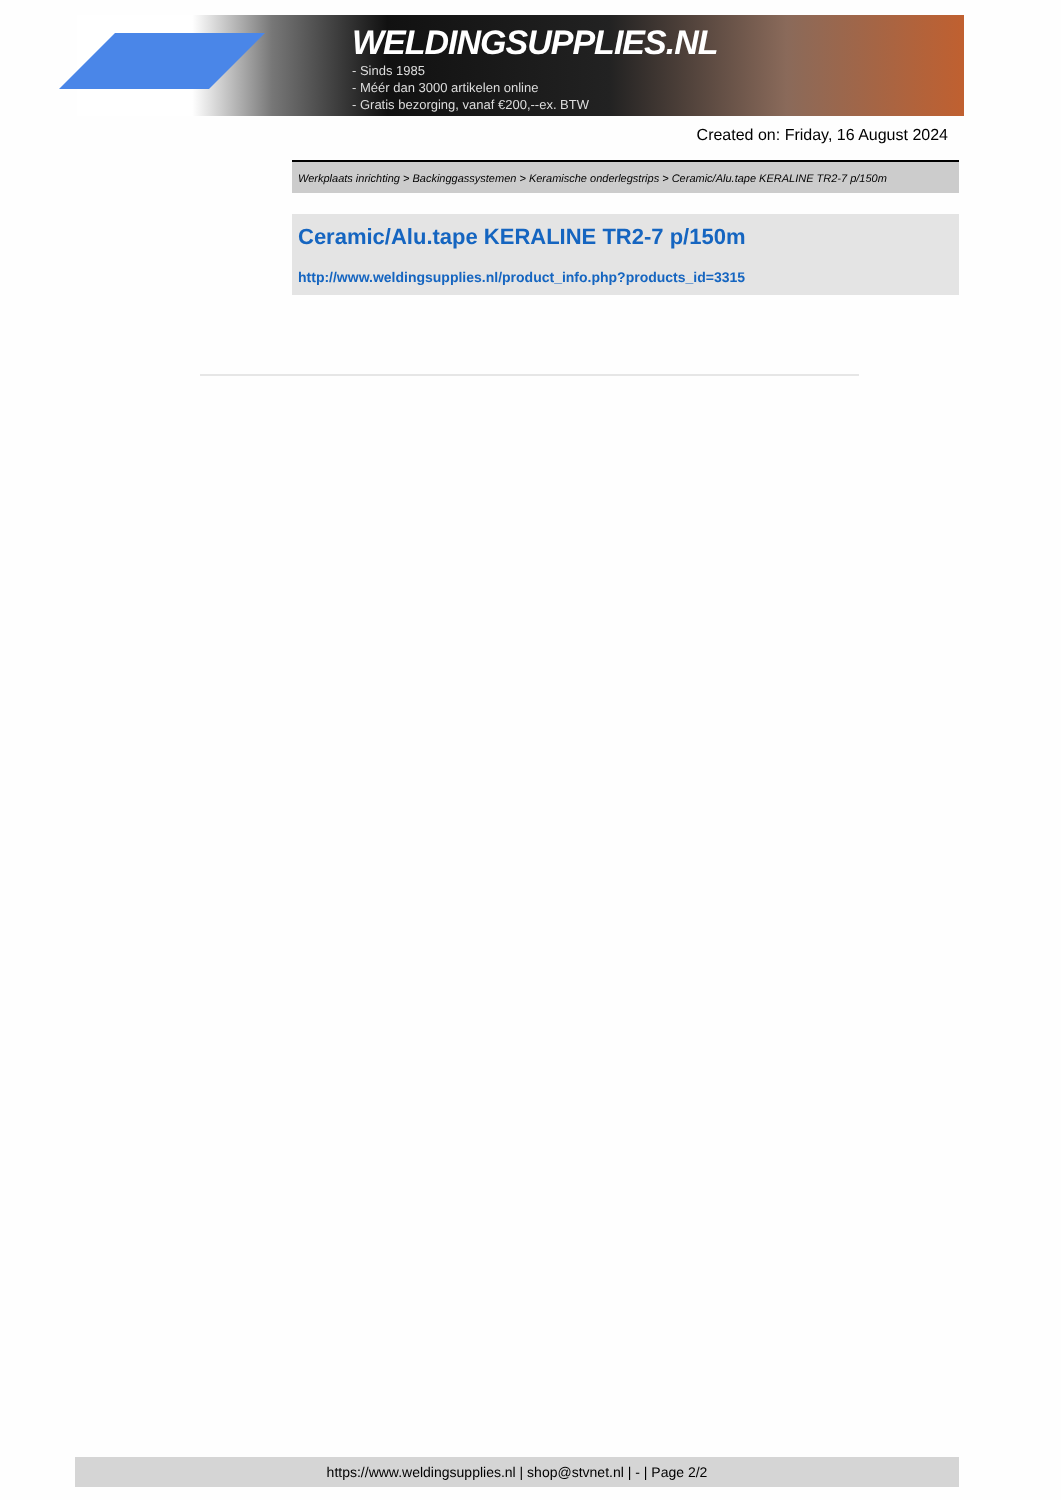WELDINGSUPPLIES.NL
- Sinds 1985
- Méér dan 3000 artikelen online
- Gratis bezorging, vanaf €200,--ex. BTW
Created on: Friday, 16 August 2024
Werkplaats inrichting > Backinggassystemen > Keramische onderlegstrips > Ceramic/Alu.tape KERALINE TR2-7 p/150m
Ceramic/Alu.tape KERALINE TR2-7 p/150m
http://www.weldingsupplies.nl/product_info.php?products_id=3315
https://www.weldingsupplies.nl | shop@stvnet.nl | - | Page 2/2